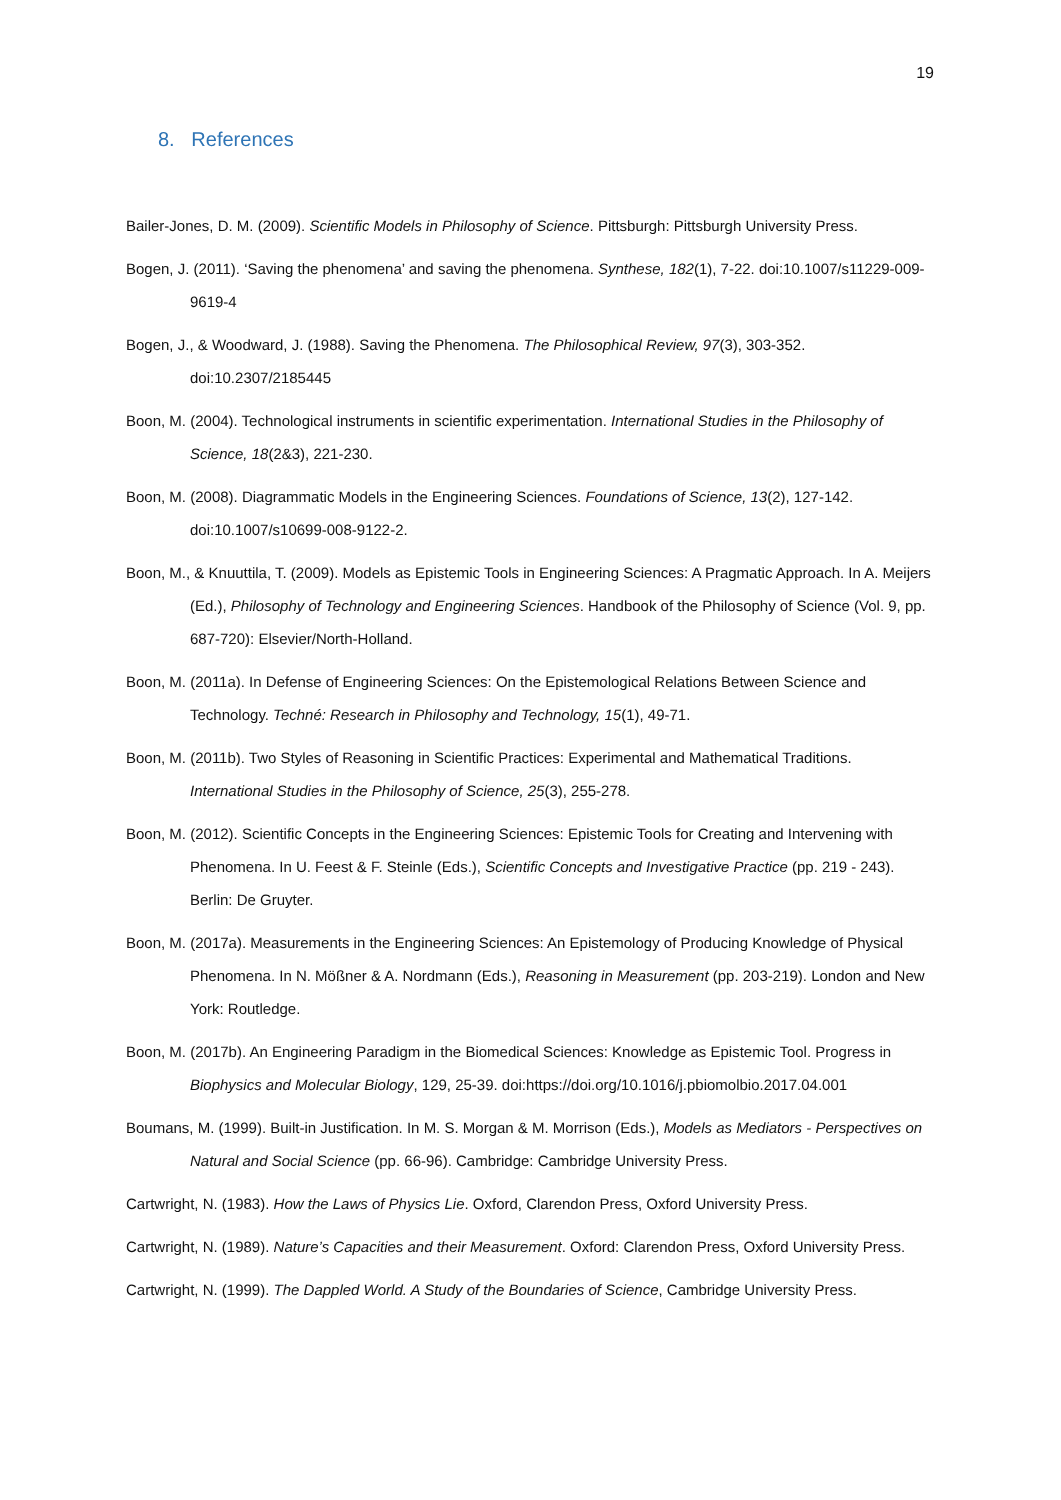19
8. References
Bailer-Jones, D. M. (2009). Scientific Models in Philosophy of Science. Pittsburgh: Pittsburgh University Press.
Bogen, J. (2011). ‘Saving the phenomena’ and saving the phenomena. Synthese, 182(1), 7-22. doi:10.1007/s11229-009-9619-4
Bogen, J., & Woodward, J. (1988). Saving the Phenomena. The Philosophical Review, 97(3), 303-352. doi:10.2307/2185445
Boon, M. (2004). Technological instruments in scientific experimentation. International Studies in the Philosophy of Science, 18(2&3), 221-230.
Boon, M. (2008). Diagrammatic Models in the Engineering Sciences. Foundations of Science, 13(2), 127-142. doi:10.1007/s10699-008-9122-2.
Boon, M., & Knuuttila, T. (2009). Models as Epistemic Tools in Engineering Sciences: A Pragmatic Approach. In A. Meijers (Ed.), Philosophy of Technology and Engineering Sciences. Handbook of the Philosophy of Science (Vol. 9, pp. 687-720): Elsevier/North-Holland.
Boon, M. (2011a). In Defense of Engineering Sciences: On the Epistemological Relations Between Science and Technology. Techné: Research in Philosophy and Technology, 15(1), 49-71.
Boon, M. (2011b). Two Styles of Reasoning in Scientific Practices: Experimental and Mathematical Traditions. International Studies in the Philosophy of Science, 25(3), 255-278.
Boon, M. (2012). Scientific Concepts in the Engineering Sciences: Epistemic Tools for Creating and Intervening with Phenomena. In U. Feest & F. Steinle (Eds.), Scientific Concepts and Investigative Practice (pp. 219 - 243). Berlin: De Gruyter.
Boon, M. (2017a). Measurements in the Engineering Sciences: An Epistemology of Producing Knowledge of Physical Phenomena. In N. Mößner & A. Nordmann (Eds.), Reasoning in Measurement (pp. 203-219). London and New York: Routledge.
Boon, M. (2017b). An Engineering Paradigm in the Biomedical Sciences: Knowledge as Epistemic Tool. Progress in Biophysics and Molecular Biology, 129, 25-39. doi:https://doi.org/10.1016/j.pbiomolbio.2017.04.001
Boumans, M. (1999). Built-in Justification. In M. S. Morgan & M. Morrison (Eds.), Models as Mediators - Perspectives on Natural and Social Science (pp. 66-96). Cambridge: Cambridge University Press.
Cartwright, N. (1983). How the Laws of Physics Lie. Oxford, Clarendon Press, Oxford University Press.
Cartwright, N. (1989). Nature’s Capacities and their Measurement. Oxford: Clarendon Press, Oxford University Press.
Cartwright, N. (1999). The Dappled World. A Study of the Boundaries of Science, Cambridge University Press.